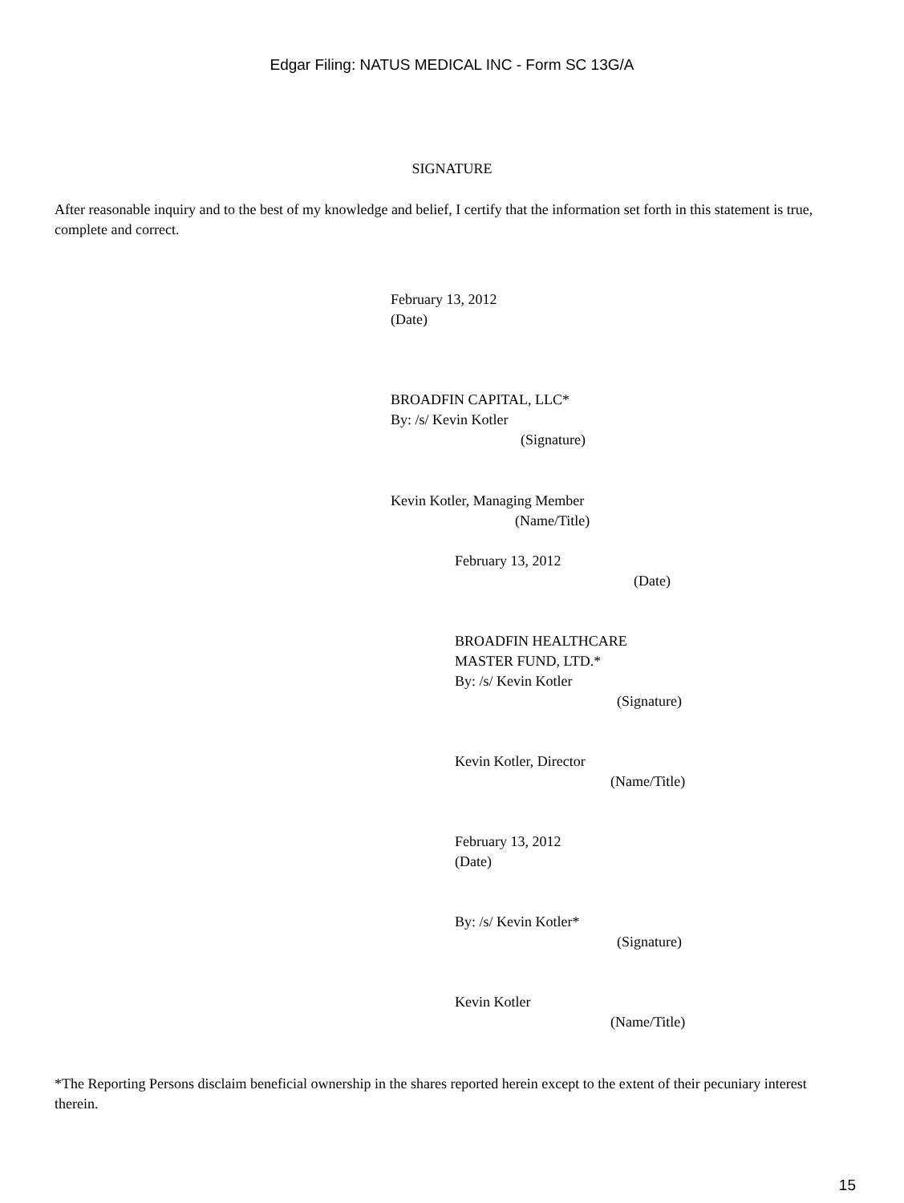Edgar Filing: NATUS MEDICAL INC - Form SC 13G/A
SIGNATURE
After reasonable inquiry and to the best of my knowledge and belief, I certify that the information set forth in this statement is true, complete and correct.
February 13, 2012
(Date)
BROADFIN CAPITAL, LLC*
By: /s/ Kevin Kotler
(Signature)
Kevin Kotler, Managing Member
(Name/Title)
February 13, 2012
(Date)
BROADFIN HEALTHCARE
MASTER FUND, LTD.*
By: /s/ Kevin Kotler
(Signature)
Kevin Kotler, Director
(Name/Title)
February 13, 2012
(Date)
By: /s/ Kevin Kotler*
(Signature)
Kevin Kotler
(Name/Title)
*The Reporting Persons disclaim beneficial ownership in the shares reported herein except to the extent of their pecuniary interest therein.
15